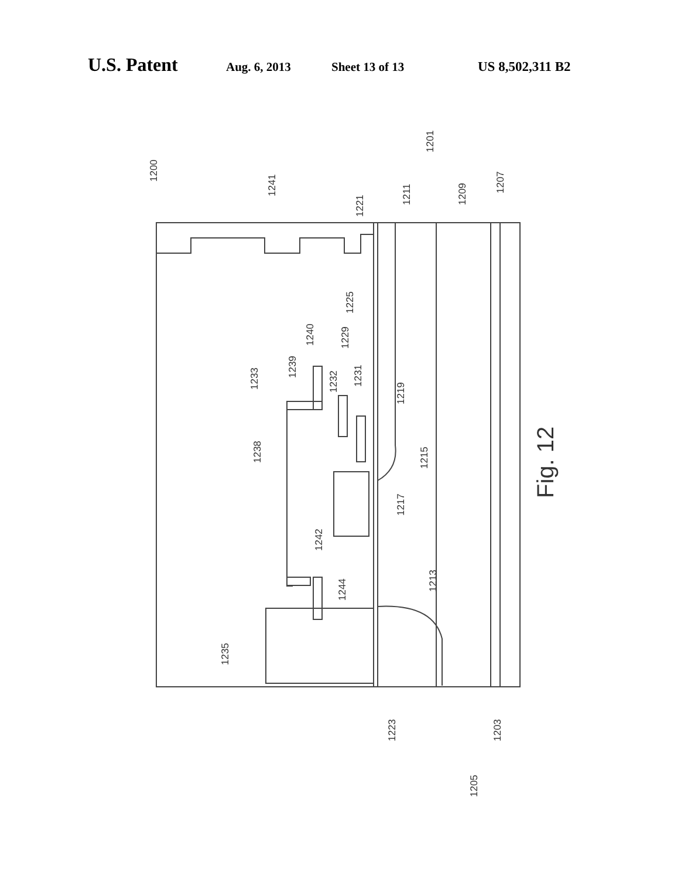U.S. Patent Aug. 6, 2013 Sheet 13 of 13 US 8,502,311 B2
1200
1241
1221
1201
1211
1209
1207
1225
1229
1240
1239
1233
1232
1231
1219
1238
1215
1217
1242
1244
1213
1235
1223
1203
1205
Fig. 12